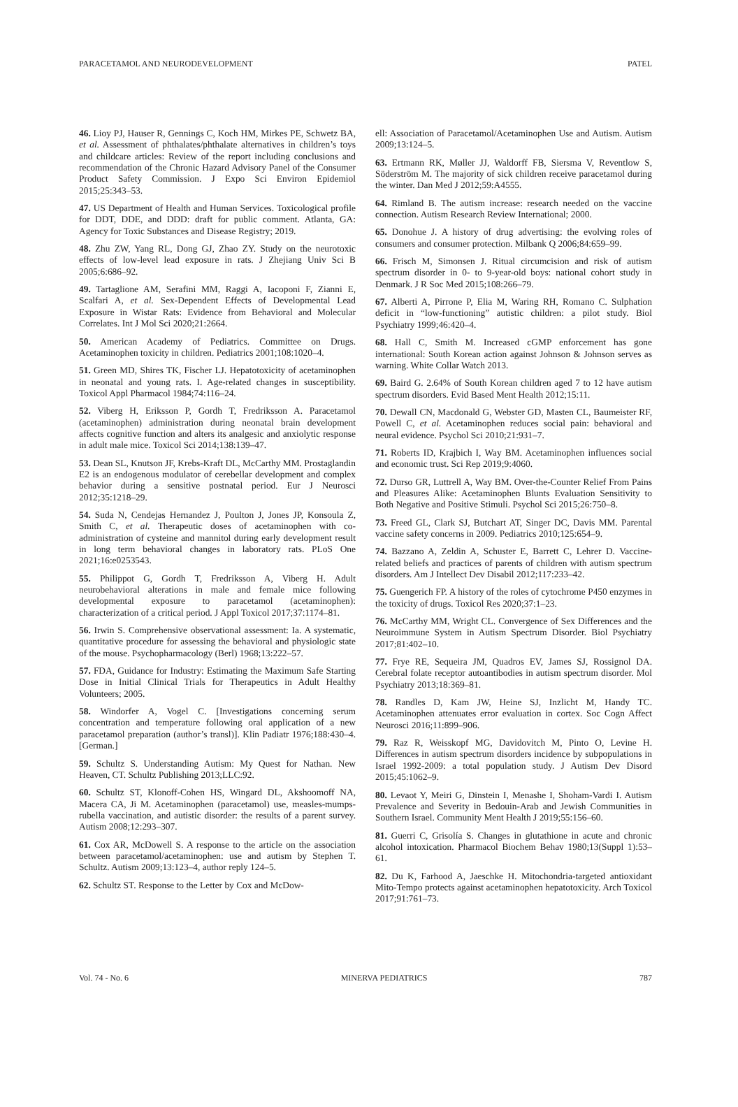PARACETAMOL AND NEURODEVELOPMENT PATEL
46. Lioy PJ, Hauser R, Gennings C, Koch HM, Mirkes PE, Schwetz BA, et al. Assessment of phthalates/phthalate alternatives in children’s toys and childcare articles: Review of the report including conclusions and recommendation of the Chronic Hazard Advisory Panel of the Consumer Product Safety Commission. J Expo Sci Environ Epidemiol 2015;25:343–53.
47. US Department of Health and Human Services. Toxicological profile for DDT, DDE, and DDD: draft for public comment. Atlanta, GA: Agency for Toxic Substances and Disease Registry; 2019.
48. Zhu ZW, Yang RL, Dong GJ, Zhao ZY. Study on the neurotoxic effects of low-level lead exposure in rats. J Zhejiang Univ Sci B 2005;6:686–92.
49. Tartaglione AM, Serafini MM, Raggi A, Iacoponi F, Zianni E, Scalfari A, et al. Sex-Dependent Effects of Developmental Lead Exposure in Wistar Rats: Evidence from Behavioral and Molecular Correlates. Int J Mol Sci 2020;21:2664.
50. American Academy of Pediatrics. Committee on Drugs. Acetaminophen toxicity in children. Pediatrics 2001;108:1020–4.
51. Green MD, Shires TK, Fischer LJ. Hepatotoxicity of acetaminophen in neonatal and young rats. I. Age-related changes in susceptibility. Toxicol Appl Pharmacol 1984;74:116–24.
52. Viberg H, Eriksson P, Gordh T, Fredriksson A. Paracetamol (acetaminophen) administration during neonatal brain development affects cognitive function and alters its analgesic and anxiolytic response in adult male mice. Toxicol Sci 2014;138:139–47.
53. Dean SL, Knutson JF, Krebs-Kraft DL, McCarthy MM. Prostaglandin E2 is an endogenous modulator of cerebellar development and complex behavior during a sensitive postnatal period. Eur J Neurosci 2012;35:1218–29.
54. Suda N, Cendejas Hernandez J, Poulton J, Jones JP, Konsoula Z, Smith C, et al. Therapeutic doses of acetaminophen with co-administration of cysteine and mannitol during early development result in long term behavioral changes in laboratory rats. PLoS One 2021;16:e0253543.
55. Philippot G, Gordh T, Fredriksson A, Viberg H. Adult neurobehavioral alterations in male and female mice following developmental exposure to paracetamol (acetaminophen): characterization of a critical period. J Appl Toxicol 2017;37:1174–81.
56. Irwin S. Comprehensive observational assessment: Ia. A systematic, quantitative procedure for assessing the behavioral and physiologic state of the mouse. Psychopharmacology (Berl) 1968;13:222–57.
57. FDA, Guidance for Industry: Estimating the Maximum Safe Starting Dose in Initial Clinical Trials for Therapeutics in Adult Healthy Volunteers; 2005.
58. Windorfer A, Vogel C. [Investigations concerning serum concentration and temperature following oral application of a new paracetamol preparation (author’s transl)]. Klin Padiatr 1976;188:430–4. [German.]
59. Schultz S. Understanding Autism: My Quest for Nathan. New Heaven, CT. Schultz Publishing 2013;LLC:92.
60. Schultz ST, Klonoff-Cohen HS, Wingard DL, Akshoomoff NA, Macera CA, Ji M. Acetaminophen (paracetamol) use, measles-mumps-rubella vaccination, and autistic disorder: the results of a parent survey. Autism 2008;12:293–307.
61. Cox AR, McDowell S. A response to the article on the association between paracetamol/acetaminophen: use and autism by Stephen T. Schultz. Autism 2009;13:123–4, author reply 124–5.
62. Schultz ST. Response to the Letter by Cox and McDow-
ell: Association of Paracetamol/Acetaminophen Use and Autism. Autism 2009;13:124–5.
63. Ertmann RK, Møller JJ, Waldorff FB, Siersma V, Reventlow S, Söderström M. The majority of sick children receive paracetamol during the winter. Dan Med J 2012;59:A4555.
64. Rimland B. The autism increase: research needed on the vaccine connection. Autism Research Review International; 2000.
65. Donohue J. A history of drug advertising: the evolving roles of consumers and consumer protection. Milbank Q 2006;84:659–99.
66. Frisch M, Simonsen J. Ritual circumcision and risk of autism spectrum disorder in 0- to 9-year-old boys: national cohort study in Denmark. J R Soc Med 2015;108:266–79.
67. Alberti A, Pirrone P, Elia M, Waring RH, Romano C. Sulphation deficit in “low-functioning” autistic children: a pilot study. Biol Psychiatry 1999;46:420–4.
68. Hall C, Smith M. Increased cGMP enforcement has gone international: South Korean action against Johnson & Johnson serves as warning. White Collar Watch 2013.
69. Baird G. 2.64% of South Korean children aged 7 to 12 have autism spectrum disorders. Evid Based Ment Health 2012;15:11.
70. Dewall CN, Macdonald G, Webster GD, Masten CL, Baumeister RF, Powell C, et al. Acetaminophen reduces social pain: behavioral and neural evidence. Psychol Sci 2010;21:931–7.
71. Roberts ID, Krajbich I, Way BM. Acetaminophen influences social and economic trust. Sci Rep 2019;9:4060.
72. Durso GR, Luttrell A, Way BM. Over-the-Counter Relief From Pains and Pleasures Alike: Acetaminophen Blunts Evaluation Sensitivity to Both Negative and Positive Stimuli. Psychol Sci 2015;26:750–8.
73. Freed GL, Clark SJ, Butchart AT, Singer DC, Davis MM. Parental vaccine safety concerns in 2009. Pediatrics 2010;125:654–9.
74. Bazzano A, Zeldin A, Schuster E, Barrett C, Lehrer D. Vaccine-related beliefs and practices of parents of children with autism spectrum disorders. Am J Intellect Dev Disabil 2012;117:233–42.
75. Guengerich FP. A history of the roles of cytochrome P450 enzymes in the toxicity of drugs. Toxicol Res 2020;37:1–23.
76. McCarthy MM, Wright CL. Convergence of Sex Differences and the Neuroimmune System in Autism Spectrum Disorder. Biol Psychiatry 2017;81:402–10.
77. Frye RE, Sequeira JM, Quadros EV, James SJ, Rossignol DA. Cerebral folate receptor autoantibodies in autism spectrum disorder. Mol Psychiatry 2013;18:369–81.
78. Randles D, Kam JW, Heine SJ, Inzlicht M, Handy TC. Acetaminophen attenuates error evaluation in cortex. Soc Cogn Affect Neurosci 2016;11:899–906.
79. Raz R, Weisskopf MG, Davidovitch M, Pinto O, Levine H. Differences in autism spectrum disorders incidence by subpopulations in Israel 1992-2009: a total population study. J Autism Dev Disord 2015;45:1062–9.
80. Levaot Y, Meiri G, Dinstein I, Menashe I, Shoham-Vardi I. Autism Prevalence and Severity in Bedouin-Arab and Jewish Communities in Southern Israel. Community Ment Health J 2019;55:156–60.
81. Guerri C, Grisolía S. Changes in glutathione in acute and chronic alcohol intoxication. Pharmacol Biochem Behav 1980;13(Suppl 1):53–61.
82. Du K, Farhood A, Jaeschke H. Mitochondria-targeted antioxidant Mito-Tempo protects against acetaminophen hepatotoxicity. Arch Toxicol 2017;91:761–73.
Vol. 74 - No. 6 MINERVA PEDIATRICS 787